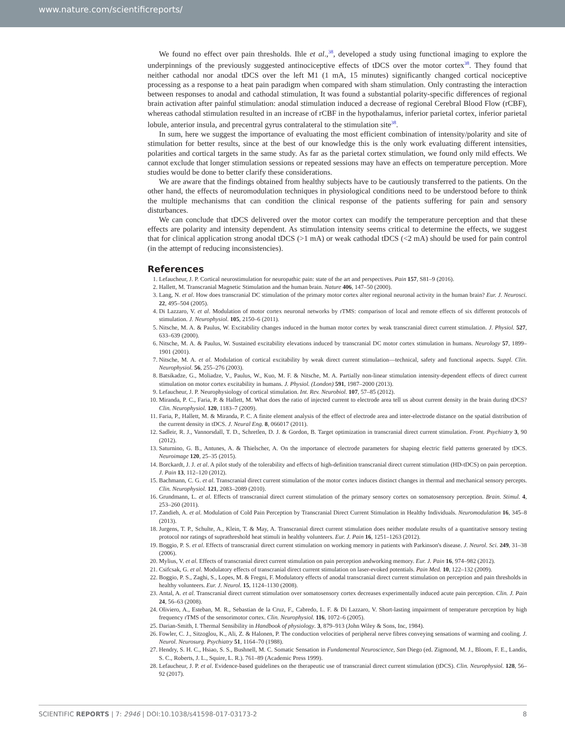www.nature.com/scientificreports/
We found no effect over pain thresholds. Ihle et al.,<sup>38</sup>, developed a study using functional imaging to explore the underpinnings of the previously suggested antinociceptive effects of tDCS over the motor cortex<sup>38</sup>. They found that neither cathodal nor anodal tDCS over the left M1 (1 mA, 15 minutes) significantly changed cortical nociceptive processing as a response to a heat pain paradigm when compared with sham stimulation. Only contrasting the interaction between responses to anodal and cathodal stimulation, It was found a substantial polarity-specific differences of regional brain activation after painful stimulation: anodal stimulation induced a decrease of regional Cerebral Blood Flow (rCBF), whereas cathodal stimulation resulted in an increase of rCBF in the hypothalamus, inferior parietal cortex, inferior parietal lobule, anterior insula, and precentral gyrus contralateral to the stimulation site<sup>38</sup>.
In sum, here we suggest the importance of evaluating the most efficient combination of intensity/polarity and site of stimulation for better results, since at the best of our knowledge this is the only work evaluating different intensities, polarities and cortical targets in the same study. As far as the parietal cortex stimulation, we found only mild effects. We cannot exclude that longer stimulation sessions or repeated sessions may have an effects on temperature perception. More studies would be done to better clarify these considerations.
We are aware that the findings obtained from healthy subjects have to be cautiously transferred to the patients. On the other hand, the effects of neuromodulation techniques in physiological conditions need to be understood before to think the multiple mechanisms that can condition the clinical response of the patients suffering for pain and sensory disturbances.
We can conclude that tDCS delivered over the motor cortex can modify the temperature perception and that these effects are polarity and intensity dependent. As stimulation intensity seems critical to determine the effects, we suggest that for clinical application strong anodal tDCS (>1 mA) or weak cathodal tDCS (<2 mA) should be used for pain control (in the attempt of reducing inconsistencies).
References
1. Lefaucheur, J. P. Cortical neurostimulation for neuropathic pain: state of the art and perspectives. Pain 157, S81–9 (2016).
2. Hallett, M. Transcranial Magnetic Stimulation and the human brain. Nature 406, 147–50 (2000).
3. Lang, N. et al. How does transcranial DC stimulation of the primary motor cortex alter regional neuronal activity in the human brain? Eur. J. Neurosci. 22, 495–504 (2005).
4. Di Lazzaro, V. et al. Modulation of motor cortex neuronal networks by rTMS: comparison of local and remote effects of six different protocols of stimulation. J. Neurophysiol. 105, 2150–6 (2011).
5. Nitsche, M. A. & Paulus, W. Excitability changes induced in the human motor cortex by weak transcranial direct current stimulation. J. Physiol. 527, 633–639 (2000).
6. Nitsche, M. A. & Paulus, W. Sustained excitability elevations induced by transcranial DC motor cortex stimulation in humans. Neurology 57, 1899–1901 (2001).
7. Nitsche, M. A. et al. Modulation of cortical excitability by weak direct current stimulation—technical, safety and functional aspects. Suppl. Clin. Neurophysiol. 56, 255–276 (2003).
8. Batsikadze, G., Moliadze, V., Paulus, W., Kuo, M. F. & Nitsche, M. A. Partially non-linear stimulation intensity-dependent effects of direct current stimulation on motor cortex excitability in humans. J. Physiol. (London) 591, 1987–2000 (2013).
9. Lefaucheur, J. P. Neurophysiology of cortical stimulation. Int. Rev. Neurobiol. 107, 57–85 (2012).
10. Miranda, P. C., Faria, P. & Hallett, M. What does the ratio of injected current to electrode area tell us about current density in the brain during tDCS? Clin. Neurophysiol. 120, 1183–7 (2009).
11. Faria, P., Hallett, M. & Miranda, P. C. A finite element analysis of the effect of electrode area and inter-electrode distance on the spatial distribution of the current density in tDCS. J. Neural Eng. 8, 066017 (2011).
12. Sadleir, R. J., Vannorsdall, T. D., Schretlen, D. J. & Gordon, B. Target optimization in transcranial direct current stimulation. Front. Psychiatry 3, 90 (2012).
13. Saturnino, G. B., Antunes, A. & Thielscher, A. On the importance of electrode parameters for shaping electric field patterns generated by tDCS. Neuroimage 120, 25–35 (2015).
14. Borckardt, J. J. et al. A pilot study of the tolerability and effects of high-definition transcranial direct current stimulation (HD-tDCS) on pain perception. J. Pain 13, 112–120 (2012).
15. Bachmann, C. G. et al. Transcranial direct current stimulation of the motor cortex induces distinct changes in thermal and mechanical sensory percepts. Clin. Neurophysiol. 121, 2083–2089 (2010).
16. Grundmann, L. et al. Effects of transcranial direct current stimulation of the primary sensory cortex on somatosensory perception. Brain. Stimul. 4, 253–260 (2011).
17. Zandieh, A. et al. Modulation of Cold Pain Perception by Transcranial Direct Current Stimulation in Healthy Individuals. Neuromodulation 16, 345–8 (2013).
18. Jurgens, T. P., Schulte, A., Klein, T. & May, A. Transcranial direct current stimulation does neither modulate results of a quantitative sensory testing protocol nor ratings of suprathreshold heat stimuli in healthy volunteers. Eur. J. Pain 16, 1251–1263 (2012).
19. Boggio, P. S. et al. Effects of transcranial direct current stimulation on working memory in patients with Parkinson's disease. J. Neurol. Sci. 249, 31–38 (2006).
20. Mylius, V. et al. Effects of transcranial direct current stimulation on pain perception andworking memory. Eur. J. Pain 16, 974–982 (2012).
21. Csifcsak, G. et al. Modulatory effects of transcranial direct current stimulation on laser-evoked potentials. Pain Med. 10, 122–132 (2009).
22. Boggio, P. S., Zaghi, S., Lopes, M. & Fregni, F. Modulatory effects of anodal transcranial direct current stimulation on perception and pain thresholds in healthy volunteers. Eur. J. Neurol. 15, 1124–1130 (2008).
23. Antal, A. et al. Transcranial direct current stimulation over somatosensory cortex decreases experimentally induced acute pain perception. Clin. J. Pain 24, 56–63 (2008).
24. Oliviero, A., Esteban, M. R., Sebastian de la Cruz, F., Cabredo, L. F. & Di Lazzaro, V. Short-lasting impairment of temperature perception by high frequency rTMS of the sensorimotor cortex. Clin. Neurophysiol. 116, 1072–6 (2005).
25. Darian-Smith, I. Thermal Sensibility in Handbook of physiology. 3, 879–913 (John Wiley & Sons, Inc, 1984).
26. Fowler, C. J., Sitzoglou, K., Ali, Z. & Halonen, P. The conduction velocities of peripheral nerve fibres conveying sensations of warming and cooling. J. Neurol. Neurosurg. Psychiatry 51, 1164–70 (1988).
27. Hendry, S. H. C., Hsiao, S. S., Bushnell, M. C. Somatic Sensation in Fundamental Neuroscience, San Diego (ed. Zigmond, M. J., Bloom, F. E., Landis, S. C., Roberts, J. L., Squire, L. R.). 761–89 (Academic Press 1999).
28. Lefaucheur, J. P. et al. Evidence-based guidelines on the therapeutic use of transcranial direct current stimulation (tDCS). Clin. Neurophysiol. 128, 56–92 (2017).
SCIENTIFIC REPORTS | 7: 2946 | DOI:10.1038/s41598-017-03173-2 8